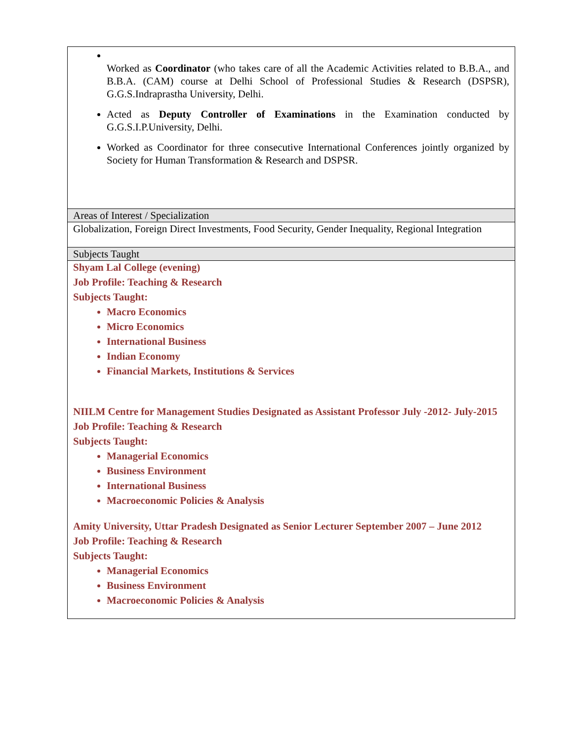| Worked as Coordinator (who takes care of all the Academic Activities related to B.B.A., and B.B.A. (CAM) course at Delhi School of Professional Studies & Research (DSPSR), G.G.S.Indraprastha University, Delhi. Acted as Deputy Controller of Examinations in the Examination conducted by G.G.S.I.P.University, Delhi. Worked as Coordinator for three consecutive International Conferences jointly organized by Society for Human Transformation & Research and DSPSR. |
| Areas of Interest / Specialization |
| Globalization, Foreign Direct Investments, Food Security, Gender Inequality, Regional Integration |
| Subjects Taught |
| Shyam Lal College (evening) Job Profile: Teaching & Research Subjects Taught: Macro Economics Micro Economics International Business Indian Economy Financial Markets, Institutions & Services NIILM Centre for Management Studies Designated as Assistant Professor July -2012- July-2015 Job Profile: Teaching & Research Subjects Taught: Managerial Economics Business Environment International Business Macroeconomic Policies & Analysis Amity University, Uttar Pradesh Designated as Senior Lecturer September 2007 – June 2012 Job Profile: Teaching & Research Subjects Taught: Managerial Economics Business Environment Macroeconomic Policies & Analysis |